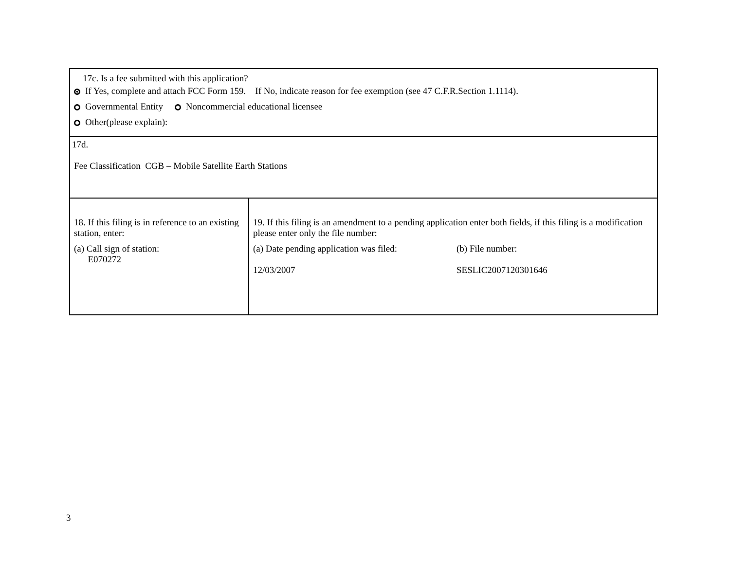| 17c. Is a fee submitted with this application? If Yes, complete and attach FCC Form 159. If No, indicate reason for fee exemption (see 47 C.F.R.Section 1.1114). Governmental Entity Noncommercial educational licensee Other(please explain): | |
| 17d. Fee Classification CGB – Mobile Satellite Earth Stations | |
| 18. If this filing is in reference to an existing station, enter: (a) Call sign of station: E070272 | 19. If this filing is an amendment to a pending application enter both fields, if this filing is a modification please enter only the file number: (a) Date pending application was filed: 12/03/2007 (b) File number: SESLIC2007120301646 |
3